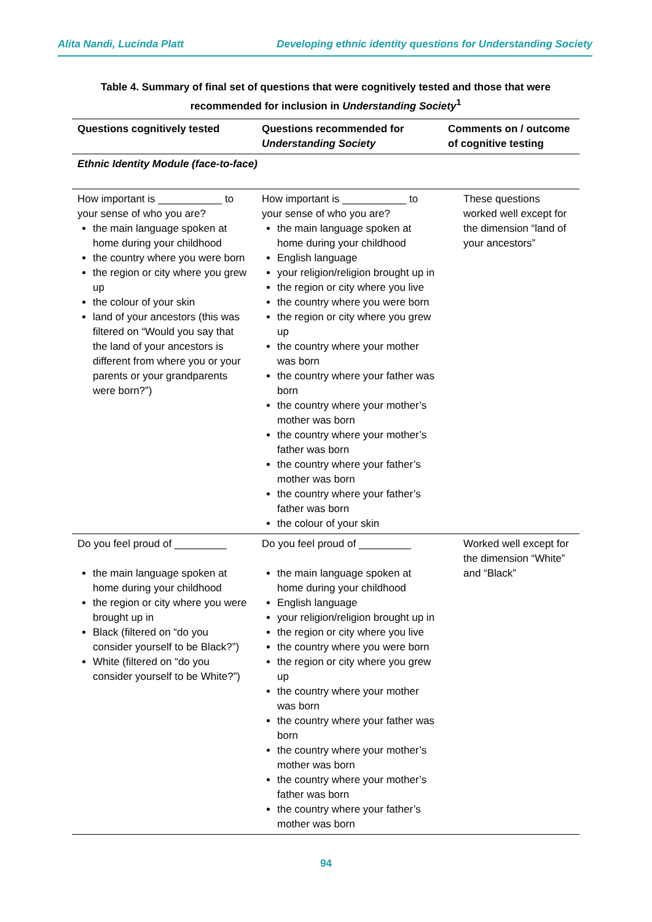Alita Nandi, Lucinda Platt Developing ethnic identity questions for Understanding Society
Table 4. Summary of final set of questions that were cognitively tested and those that were recommended for inclusion in Understanding Society<sup>1</sup>
| Questions cognitively tested | Questions recommended for Understanding Society | Comments on / outcome of cognitive testing |
| --- | --- | --- |
| Ethnic Identity Module (face-to-face) | | |
| How important is ___________ to your sense of who you are? the main language spoken at home during your childhood the country where you were born the region or city where you grew up the colour of your skin land of your ancestors (this was filtered on “Would you say that the land of your ancestors is different from where you or your parents or your grandparents were born?”) | How important is ___________ to your sense of who you are? the main language spoken at home during your childhood English language your religion/religion brought up in the region or city where you live the country where you were born the region or city where you grew up the country where your mother was born the country where your father was born the country where your mother’s mother was born the country where your mother’s father was born the country where your father’s mother was born the country where your father’s father was born the colour of your skin | These questions worked well except for the dimension “land of your ancestors” |
| Do you feel proud of _________ the main language spoken at home during your childhood the region or city where you were brought up in Black (filtered on “do you consider yourself to be Black?”) White (filtered on “do you consider yourself to be White?”) | Do you feel proud of _________ the main language spoken at home during your childhood English language your religion/religion brought up in the region or city where you live the country where you were born the region or city where you grew up the country where your mother was born the country where your father was born the country where your mother’s mother was born the country where your mother’s father was born the country where your father’s mother was born | Worked well except for the dimension “White” and “Black” |
94